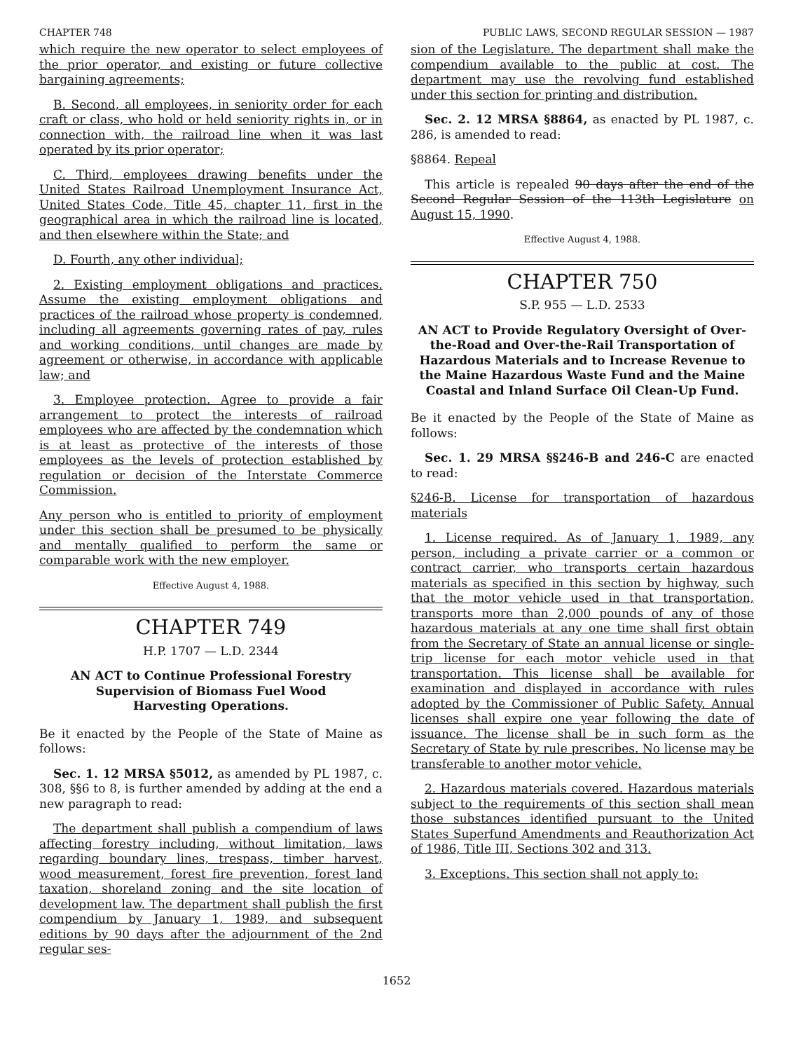CHAPTER 748 PUBLIC LAWS, SECOND REGULAR SESSION — 1987
which require the new operator to select employees of the prior operator, and existing or future collective bargaining agreements;
B. Second, all employees, in seniority order for each craft or class, who hold or held seniority rights in, or in connection with, the railroad line when it was last operated by its prior operator;
C. Third, employees drawing benefits under the United States Railroad Unemployment Insurance Act, United States Code, Title 45, chapter 11, first in the geographical area in which the railroad line is located, and then elsewhere within the State; and
D. Fourth, any other individual;
2. Existing employment obligations and practices. Assume the existing employment obligations and practices of the railroad whose property is condemned, including all agreements governing rates of pay, rules and working conditions, until changes are made by agreement or otherwise, in accordance with applicable law; and
3. Employee protection. Agree to provide a fair arrangement to protect the interests of railroad employees who are affected by the condemnation which is at least as protective of the interests of those employees as the levels of protection established by regulation or decision of the Interstate Commerce Commission.
Any person who is entitled to priority of employment under this section shall be presumed to be physically and mentally qualified to perform the same or comparable work with the new employer.
Effective August 4, 1988.
CHAPTER 749
H.P. 1707 — L.D. 2344
AN ACT to Continue Professional Forestry Supervision of Biomass Fuel Wood Harvesting Operations.
Be it enacted by the People of the State of Maine as follows:
Sec. 1. 12 MRSA §5012, as amended by PL 1987, c. 308, §§6 to 8, is further amended by adding at the end a new paragraph to read:
The department shall publish a compendium of laws affecting forestry including, without limitation, laws regarding boundary lines, trespass, timber harvest, wood measurement, forest fire prevention, forest land taxation, shoreland zoning and the site location of development law. The department shall publish the first compendium by January 1, 1989, and subsequent editions by 90 days after the adjournment of the 2nd regular ses-
sion of the Legislature. The department shall make the compendium available to the public at cost. The department may use the revolving fund established under this section for printing and distribution.
Sec. 2. 12 MRSA §8864, as enacted by PL 1987, c. 286, is amended to read:
§8864. Repeal
This article is repealed 90 days after the end of the Second Regular Session of the 113th Legislature on August 15, 1990.
Effective August 4, 1988.
CHAPTER 750
S.P. 955 — L.D. 2533
AN ACT to Provide Regulatory Oversight of Over-the-Road and Over-the-Rail Transportation of Hazardous Materials and to Increase Revenue to the Maine Hazardous Waste Fund and the Maine Coastal and Inland Surface Oil Clean-Up Fund.
Be it enacted by the People of the State of Maine as follows:
Sec. 1. 29 MRSA §§246-B and 246-C are enacted to read:
§246-B. License for transportation of hazardous materials
1. License required. As of January 1, 1989, any person, including a private carrier or a common or contract carrier, who transports certain hazardous materials as specified in this section by highway, such that the motor vehicle used in that transportation, transports more than 2,000 pounds of any of those hazardous materials at any one time shall first obtain from the Secretary of State an annual license or single-trip license for each motor vehicle used in that transportation. This license shall be available for examination and displayed in accordance with rules adopted by the Commissioner of Public Safety. Annual licenses shall expire one year following the date of issuance. The license shall be in such form as the Secretary of State by rule prescribes. No license may be transferable to another motor vehicle.
2. Hazardous materials covered. Hazardous materials subject to the requirements of this section shall mean those substances identified pursuant to the United States Superfund Amendments and Reauthorization Act of 1986, Title III, Sections 302 and 313.
3. Exceptions. This section shall not apply to:
1652